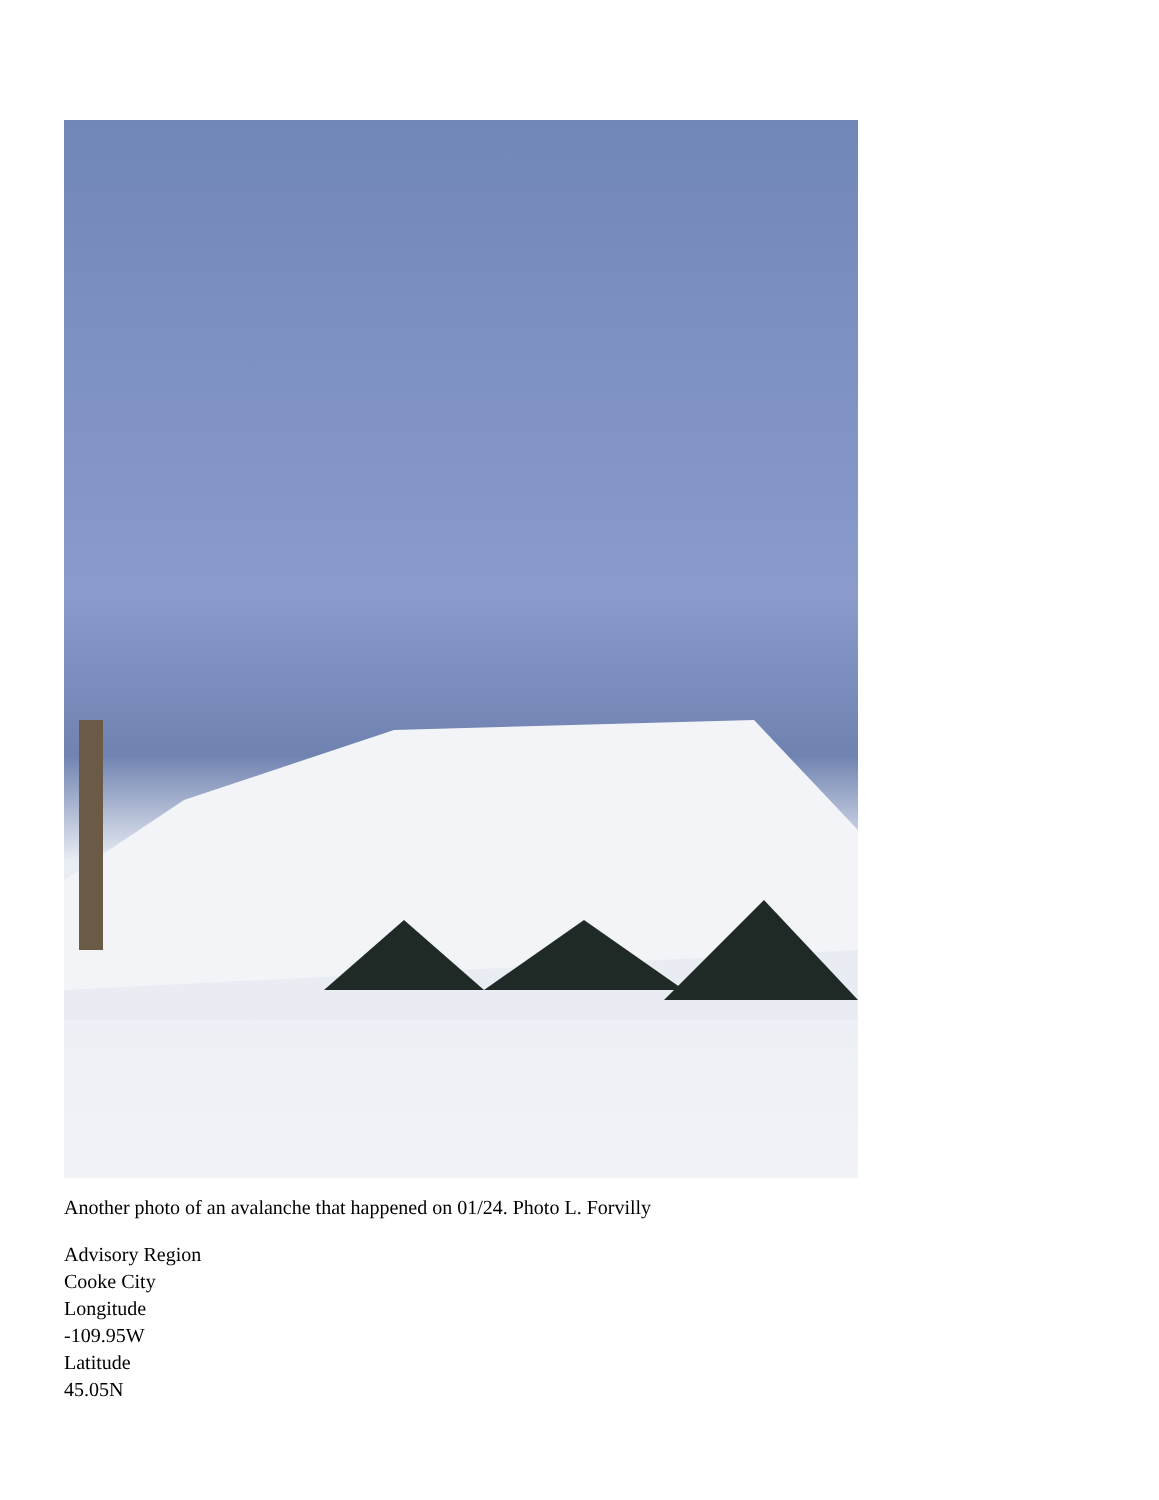Another photo of an avalanche that happened on 01/24. Photo L. Forvilly
Advisory Region
Cooke City
Longitude
-109.95W
Latitude
45.05N